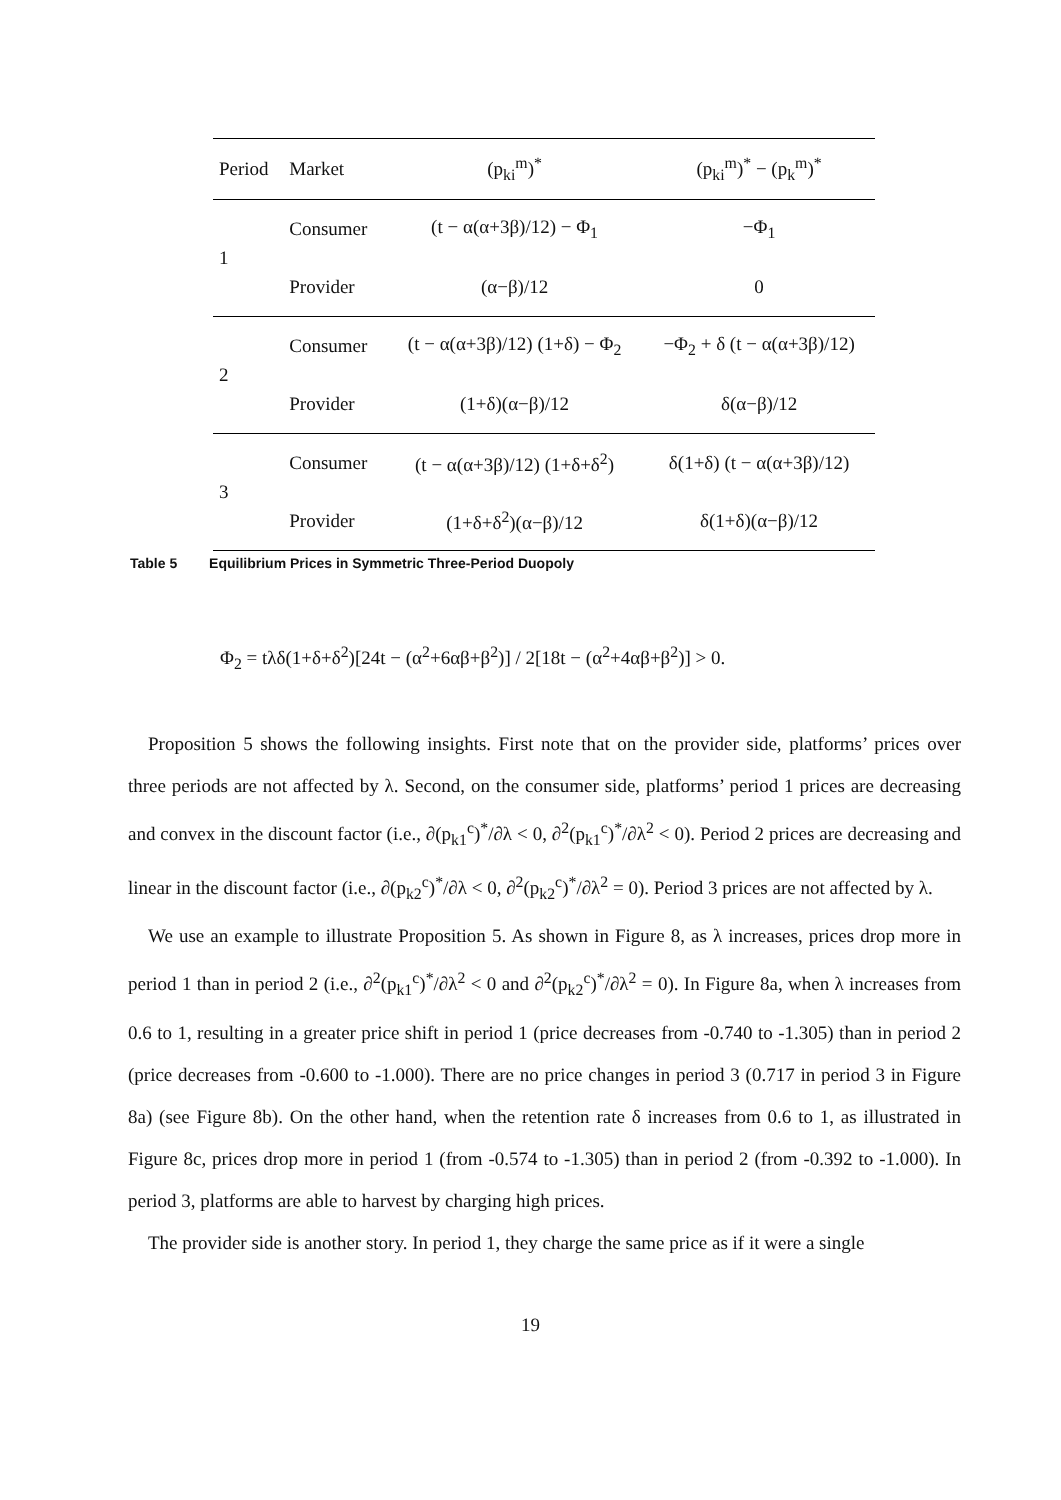| Period | Market | (p<sub>ki</sub><sup>m</sup>)<sup>*</sup> | (p<sub>ki</sub><sup>m</sup>)<sup>*</sup> − (p<sub>k</sub><sup>m</sup>)<sup>*</sup> |
| --- | --- | --- | --- |
| 1 | Consumer | (t − α(α+3β)/12) − Φ<sub>1</sub> | −Φ<sub>1</sub> |
| | Provider | (α−β)/12 | 0 |
| 2 | Consumer | (t − α(α+3β)/12) (1+δ) − Φ<sub>2</sub> | −Φ<sub>2</sub> + δ (t − α(α+3β)/12) |
| | Provider | (1+δ)(α−β)/12 | δ(α−β)/12 |
| 3 | Consumer | (t − α(α+3β)/12) (1+δ+δ<sup>2</sup>) | δ(1+δ) (t − α(α+3β)/12) |
| | Provider | (1+δ+δ<sup>2</sup>)(α−β)/12 | δ(1+δ)(α−β)/12 |
Table 5 Equilibrium Prices in Symmetric Three-Period Duopoly
Φ<sub>2</sub> = tλδ(1+δ+δ<sup>2</sup>)[24t − (α<sup>2</sup>+6αβ+β<sup>2</sup>)] / 2[18t − (α<sup>2</sup>+4αβ+β<sup>2</sup>)] > 0.
Proposition 5 shows the following insights. First note that on the provider side, platforms’ prices over three periods are not affected by λ. Second, on the consumer side, platforms’ period 1 prices are decreasing and convex in the discount factor (i.e., ∂(p<sub>k1</sub><sup>c</sup>)<sup>*</sup>/∂λ < 0, ∂<sup>2</sup>(p<sub>k1</sub><sup>c</sup>)<sup>*</sup>/∂λ<sup>2</sup> < 0). Period 2 prices are decreasing and linear in the discount factor (i.e., ∂(p<sub>k2</sub><sup>c</sup>)<sup>*</sup>/∂λ < 0, ∂<sup>2</sup>(p<sub>k2</sub><sup>c</sup>)<sup>*</sup>/∂λ<sup>2</sup> = 0). Period 3 prices are not affected by λ.
We use an example to illustrate Proposition 5. As shown in Figure 8, as λ increases, prices drop more in period 1 than in period 2 (i.e., ∂<sup>2</sup>(p<sub>k1</sub><sup>c</sup>)<sup>*</sup>/∂λ<sup>2</sup> < 0 and ∂<sup>2</sup>(p<sub>k2</sub><sup>c</sup>)<sup>*</sup>/∂λ<sup>2</sup> = 0). In Figure 8a, when λ increases from 0.6 to 1, resulting in a greater price shift in period 1 (price decreases from -0.740 to -1.305) than in period 2 (price decreases from -0.600 to -1.000). There are no price changes in period 3 (0.717 in period 3 in Figure 8a) (see Figure 8b). On the other hand, when the retention rate δ increases from 0.6 to 1, as illustrated in Figure 8c, prices drop more in period 1 (from -0.574 to -1.305) than in period 2 (from -0.392 to -1.000). In period 3, platforms are able to harvest by charging high prices.
The provider side is another story. In period 1, they charge the same price as if it were a single
19